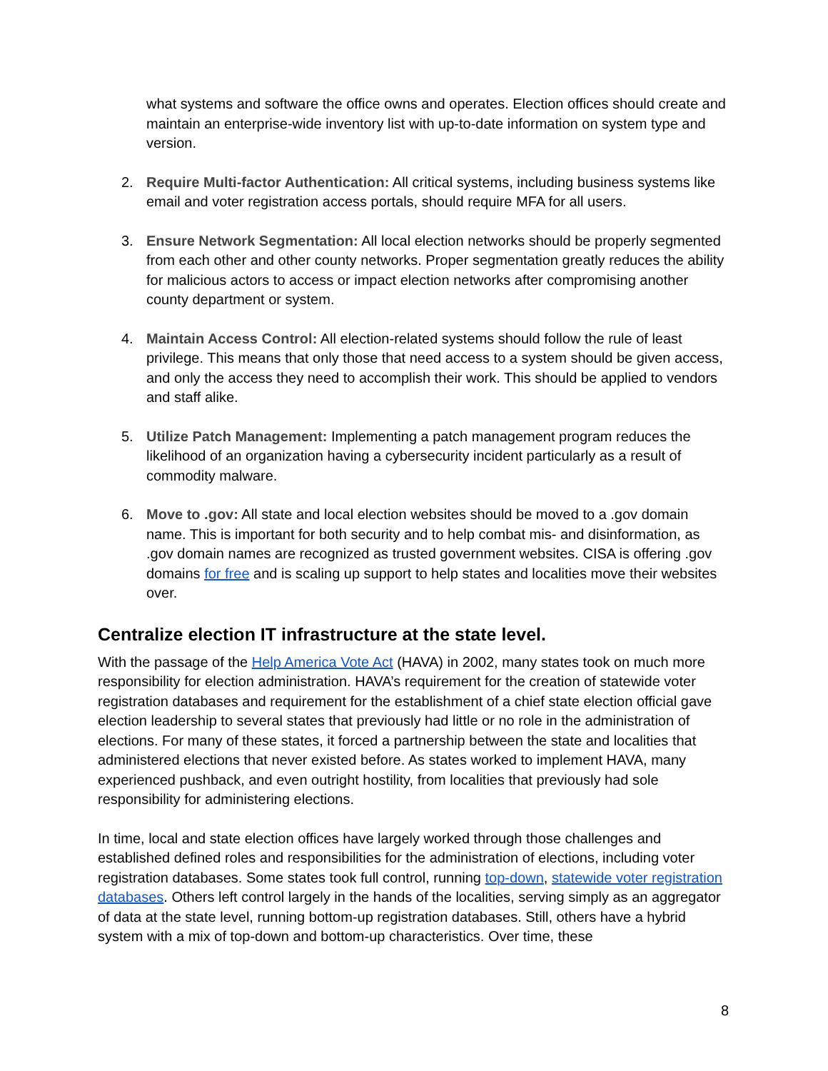what systems and software the office owns and operates. Election offices should create and maintain an enterprise-wide inventory list with up-to-date information on system type and version.
2. Require Multi-factor Authentication: All critical systems, including business systems like email and voter registration access portals, should require MFA for all users.
3. Ensure Network Segmentation: All local election networks should be properly segmented from each other and other county networks. Proper segmentation greatly reduces the ability for malicious actors to access or impact election networks after compromising another county department or system.
4. Maintain Access Control: All election-related systems should follow the rule of least privilege. This means that only those that need access to a system should be given access, and only the access they need to accomplish their work. This should be applied to vendors and staff alike.
5. Utilize Patch Management: Implementing a patch management program reduces the likelihood of an organization having a cybersecurity incident particularly as a result of commodity malware.
6. Move to .gov: All state and local election websites should be moved to a .gov domain name. This is important for both security and to help combat mis- and disinformation, as .gov domain names are recognized as trusted government websites. CISA is offering .gov domains for free and is scaling up support to help states and localities move their websites over.
Centralize election IT infrastructure at the state level.
With the passage of the Help America Vote Act (HAVA) in 2002, many states took on much more responsibility for election administration. HAVA’s requirement for the creation of statewide voter registration databases and requirement for the establishment of a chief state election official gave election leadership to several states that previously had little or no role in the administration of elections. For many of these states, it forced a partnership between the state and localities that administered elections that never existed before. As states worked to implement HAVA, many experienced pushback, and even outright hostility, from localities that previously had sole responsibility for administering elections.
In time, local and state election offices have largely worked through those challenges and established defined roles and responsibilities for the administration of elections, including voter registration databases. Some states took full control, running top-down, statewide voter registration databases. Others left control largely in the hands of the localities, serving simply as an aggregator of data at the state level, running bottom-up registration databases. Still, others have a hybrid system with a mix of top-down and bottom-up characteristics. Over time, these
8